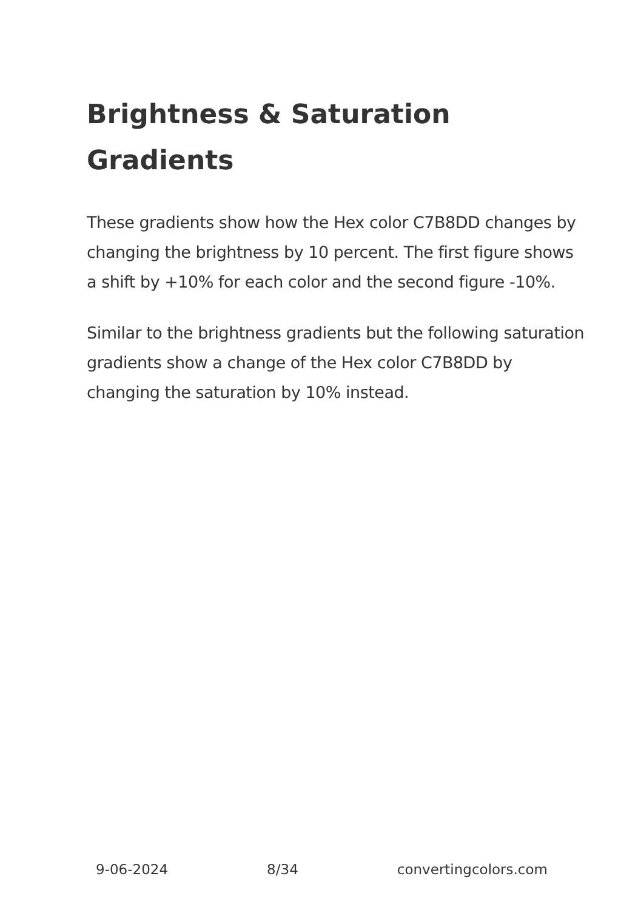Brightness & Saturation Gradients
These gradients show how the Hex color C7B8DD changes by changing the brightness by 10 percent. The first figure shows a shift by +10% for each color and the second figure -10%.
Similar to the brightness gradients but the following saturation gradients show a change of the Hex color C7B8DD by changing the saturation by 10% instead.
9-06-2024 8/34 convertingcolors.com